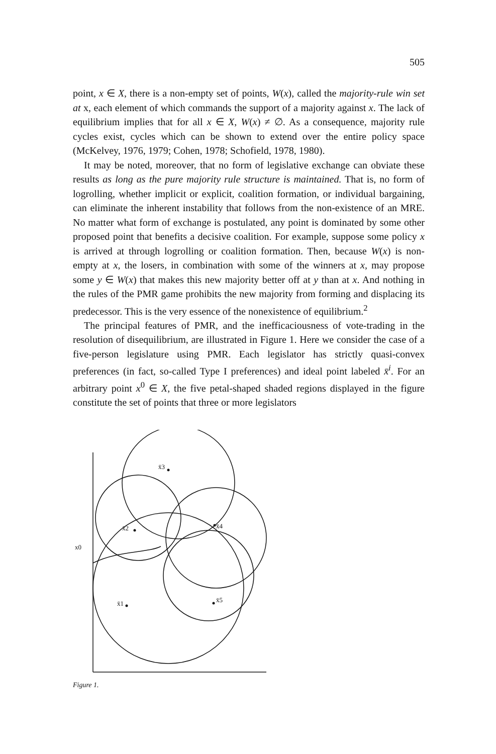505
point, x ∈ X, there is a non-empty set of points, W(x), called the majority-rule win set at x, each element of which commands the support of a majority against x. The lack of equilibrium implies that for all x ∈ X, W(x) ≠ ∅. As a consequence, majority rule cycles exist, cycles which can be shown to extend over the entire policy space (McKelvey, 1976, 1979; Cohen, 1978; Schofield, 1978, 1980).
It may be noted, moreover, that no form of legislative exchange can obviate these results as long as the pure majority rule structure is maintained. That is, no form of logrolling, whether implicit or explicit, coalition formation, or individual bargaining, can eliminate the inherent instability that follows from the non-existence of an MRE. No matter what form of exchange is postulated, any point is dominated by some other proposed point that benefits a decisive coalition. For example, suppose some policy x is arrived at through logrolling or coalition formation. Then, because W(x) is non-empty at x, the losers, in combination with some of the winners at x, may propose some y ∈ W(x) that makes this new majority better off at y than at x. And nothing in the rules of the PMR game prohibits the new majority from forming and displacing its predecessor. This is the very essence of the nonexistence of equilibrium.<sup>2</sup>
The principal features of PMR, and the inefficaciousness of vote-trading in the resolution of disequilibrium, are illustrated in Figure 1. Here we consider the case of a five-person legislature using PMR. Each legislator has strictly quasi-convex preferences (in fact, so-called Type I preferences) and ideal point labeled x̄<sup>i</sup>. For an arbitrary point x<sup>0</sup> ∈ X, the five petal-shaped shaded regions displayed in the figure constitute the set of points that three or more legislators
x̄3
x̄2
x̄4
x̄1
x̄5
x0
Figure 1.